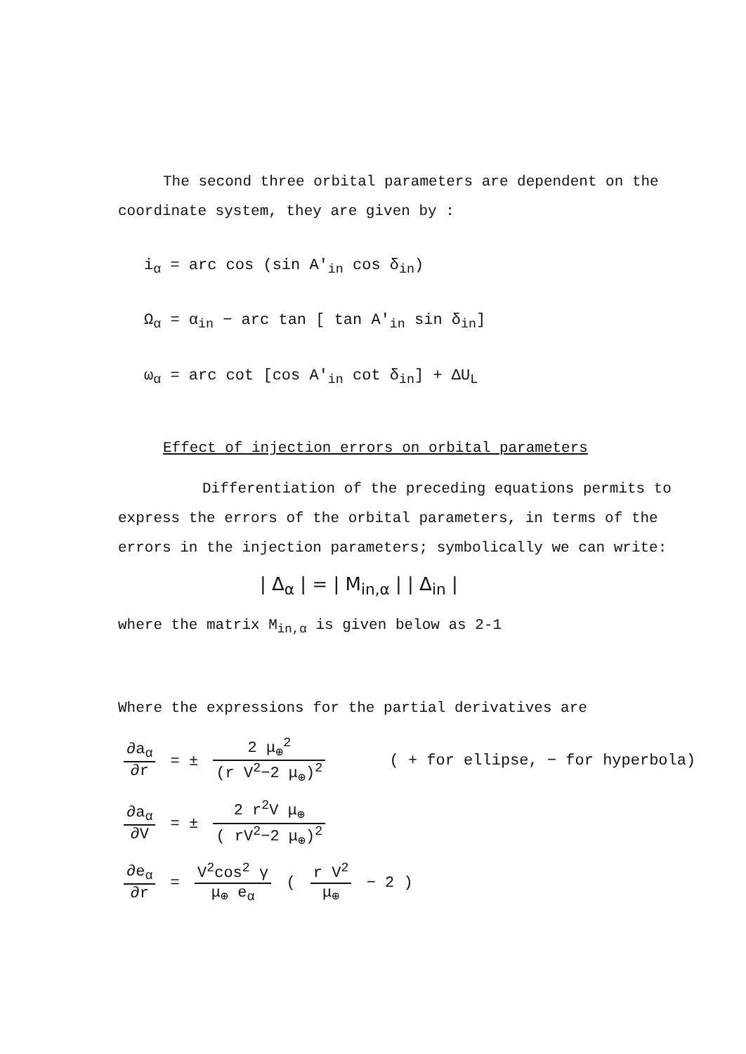The second three orbital parameters are dependent on the
coordinate system, they are given by :
i<sub>α</sub> = arc cos (sin A'<sub>in</sub> cos δ<sub>in</sub>)
Ω<sub>α</sub> = α<sub>in</sub> − arc tan [ tan A'<sub>in</sub> sin δ<sub>in</sub>]
ω<sub>α</sub> = arc cot [cos A'<sub>in</sub> cot δ<sub>in</sub>] + ΔU<sub>L</sub>
Effect of injection errors on orbital parameters
Differentiation of the preceding equations permits to
express the errors of the orbital parameters, in terms of the
errors in the injection parameters; symbolically we can write:
| Δ<sub>α</sub> | = | M<sub>in,α</sub> | | Δ<sub>in</sub> |
where the matrix M<sub>in,α</sub> is given below as 2-1
Where the expressions for the partial derivatives are
∂a<sub>α</sub> ∂r = ± 2 μ<sub>⊕</sub><sup>2</sup> (r V<sup>2</sup>−2 μ<sub>⊕</sub>)<sup>2</sup> ( + for ellipse, − for hyperbola)
∂a<sub>α</sub> ∂V = ± 2 r<sup>2</sup>V μ<sub>⊕</sub> ( rV<sup>2</sup>−2 μ<sub>⊕</sub>)<sup>2</sup>
∂e<sub>α</sub> ∂r = V<sup>2</sup>cos<sup>2</sup> γ μ<sub>⊕</sub> e<sub>α</sub> ( r V<sup>2</sup> μ<sub>⊕</sub> − 2 )